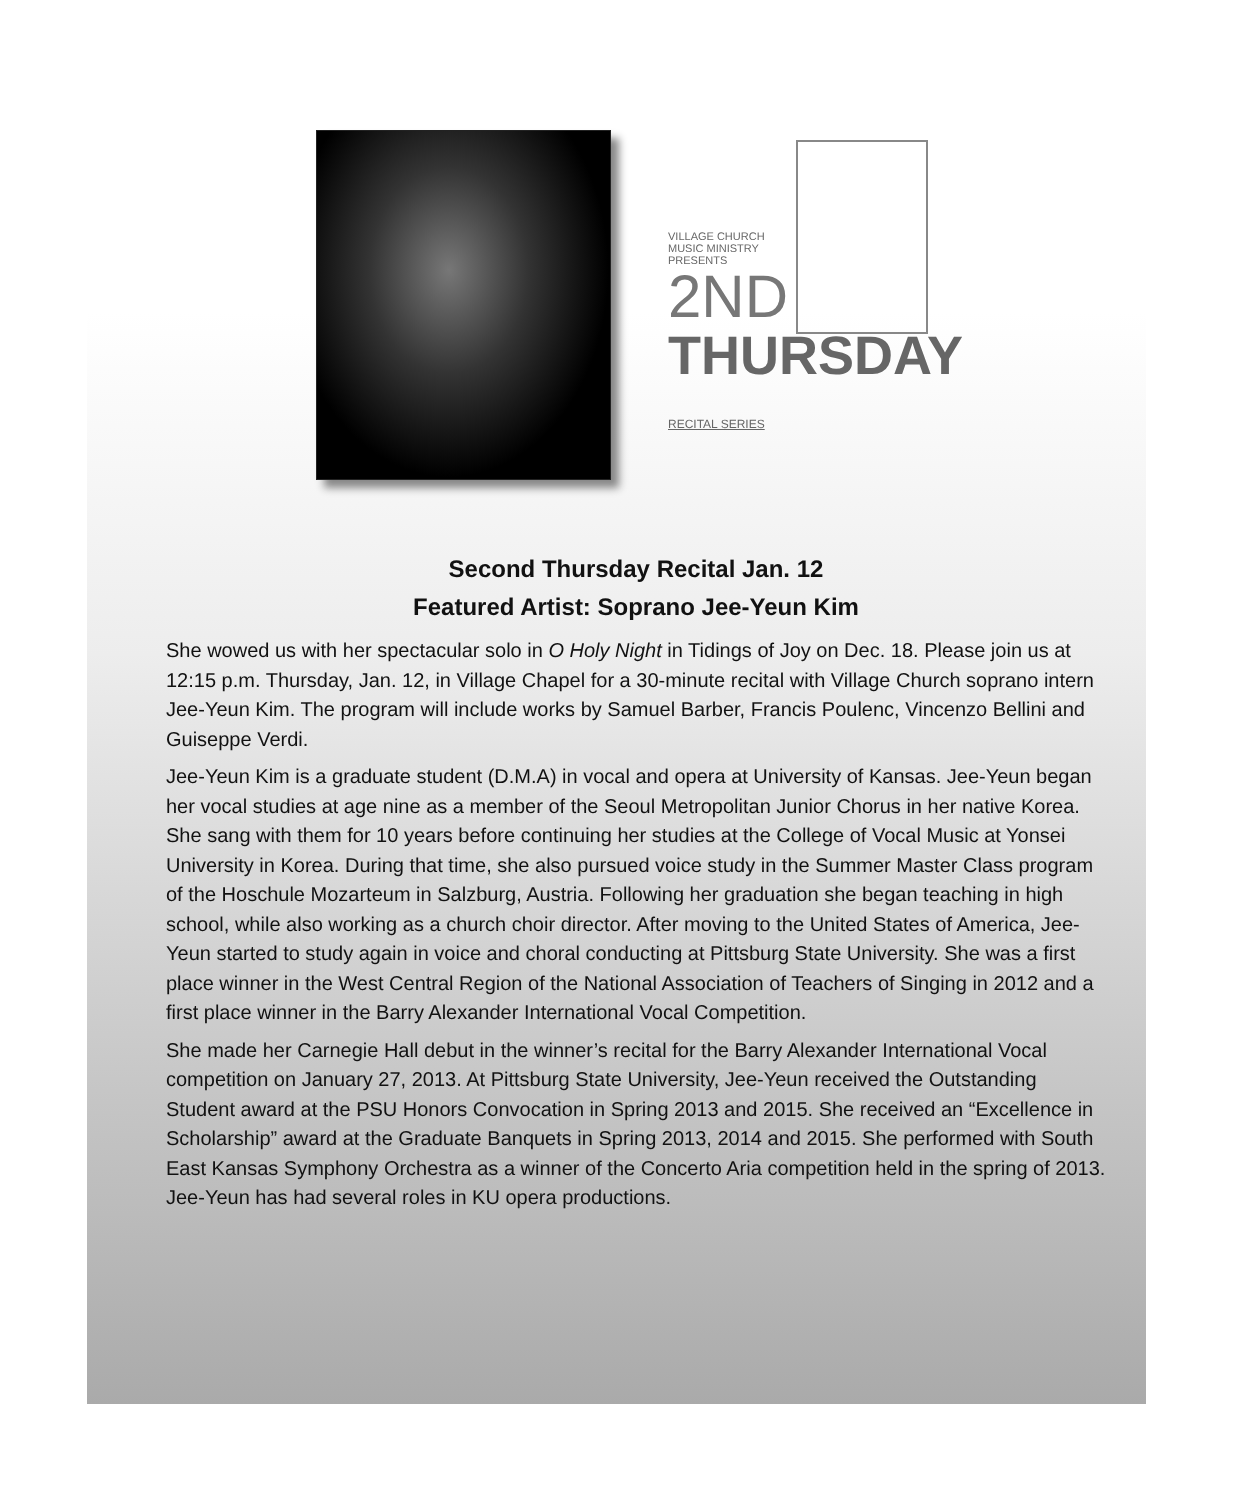VILLAGE CHURCH
MUSIC MINISTRY
PRESENTS
2ND
THURSDAY RECITAL SERIES
Second Thursday Recital Jan. 12
Featured Artist: Soprano Jee-Yeun Kim
She wowed us with her spectacular solo in O Holy Night in Tidings of Joy on Dec. 18. Please join us at 12:15 p.m. Thursday, Jan. 12, in Village Chapel for a 30-minute recital with Village Church soprano intern Jee-Yeun Kim. The program will include works by Samuel Barber, Francis Poulenc, Vincenzo Bellini and Guiseppe Verdi.
Jee-Yeun Kim is a graduate student (D.M.A) in vocal and opera at University of Kansas. Jee-Yeun began her vocal studies at age nine as a member of the Seoul Metropolitan Junior Chorus in her native Korea. She sang with them for 10 years before continuing her studies at the College of Vocal Music at Yonsei University in Korea. During that time, she also pursued voice study in the Summer Master Class program of the Hoschule Mozarteum in Salzburg, Austria. Following her graduation she began teaching in high school, while also working as a church choir director. After moving to the United States of America, Jee-Yeun started to study again in voice and choral conducting at Pittsburg State University. She was a first place winner in the West Central Region of the National Association of Teachers of Singing in 2012 and a first place winner in the Barry Alexander International Vocal Competition.
She made her Carnegie Hall debut in the winner’s recital for the Barry Alexander International Vocal competition on January 27, 2013. At Pittsburg State University, Jee-Yeun received the Outstanding Student award at the PSU Honors Convocation in Spring 2013 and 2015. She received an “Excellence in Scholarship” award at the Graduate Banquets in Spring 2013, 2014 and 2015. She performed with South East Kansas Symphony Orchestra as a winner of the Concerto Aria competition held in the spring of 2013. Jee-Yeun has had several roles in KU opera productions.